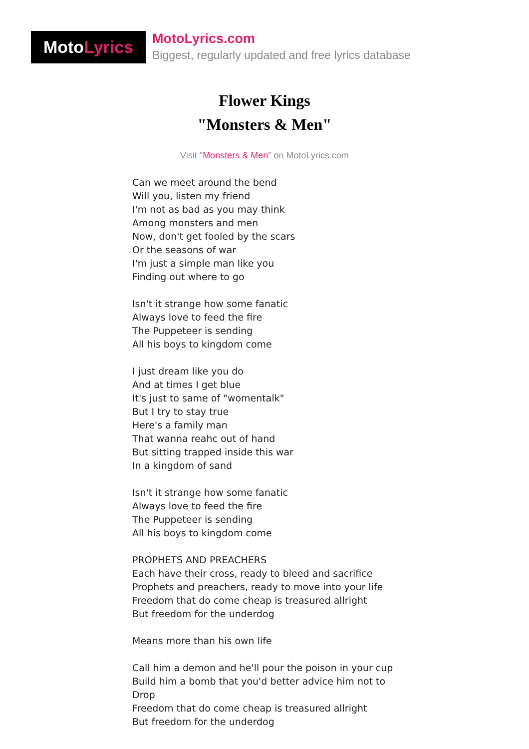Moto Lyrics
MotoLyrics.com
Biggest, regularly updated and free lyrics database
Flower Kings
"Monsters & Men"
Visit "Monsters & Men" on MotoLyrics.com
Can we meet around the bend
Will you, listen my friend
I'm not as bad as you may think
Among monsters and men
Now, don't get fooled by the scars
Or the seasons of war
I'm just a simple man like you
Finding out where to go
Isn't it strange how some fanatic
Always love to feed the fire
The Puppeteer is sending
All his boys to kingdom come
I just dream like you do
And at times I get blue
It's just to same of "womentalk"
But I try to stay true
Here's a family man
That wanna reahc out of hand
But sitting trapped inside this war
In a kingdom of sand
Isn't it strange how some fanatic
Always love to feed the fire
The Puppeteer is sending
All his boys to kingdom come
PROPHETS AND PREACHERS
Each have their cross, ready to bleed and sacrifice
Prophets and preachers, ready to move into your life
Freedom that do come cheap is treasured allright
But freedom for the underdog
Means more than his own life
Call him a demon and he'll pour the poison in your cup
Build him a bomb that you'd better advice him not to
Drop
Freedom that do come cheap is treasured allright
But freedom for the underdog